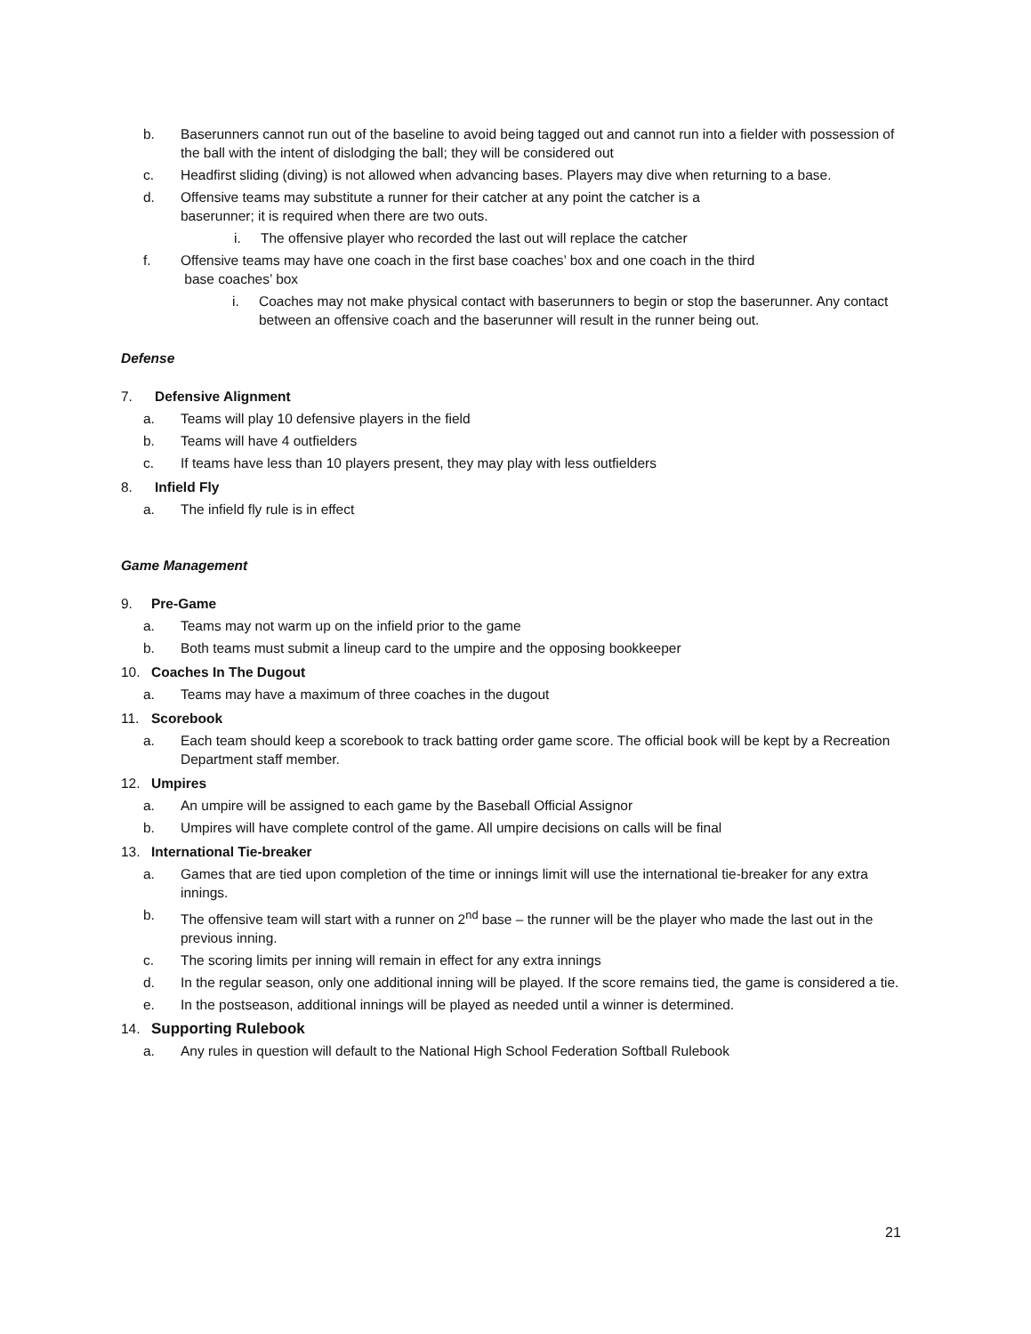b. Baserunners cannot run out of the baseline to avoid being tagged out and cannot run into a fielder with possession of the ball with the intent of dislodging the ball; they will be considered out
c. Headfirst sliding (diving) is not allowed when advancing bases. Players may dive when returning to a base.
d. Offensive teams may substitute a runner for their catcher at any point the catcher is a
baserunner; it is required when there are two outs.
i. The offensive player who recorded the last out will replace the catcher
f. Offensive teams may have one coach in the first base coaches’ box and one coach in the third
base coaches’ box
i. Coaches may not make physical contact with baserunners to begin or stop the baserunner. Any contact between an offensive coach and the baserunner will result in the runner being out.
Defense
7. Defensive Alignment
a. Teams will play 10 defensive players in the field
b. Teams will have 4 outfielders
c. If teams have less than 10 players present, they may play with less outfielders
8. Infield Fly
a. The infield fly rule is in effect
Game Management
9. Pre-Game
a. Teams may not warm up on the infield prior to the game
b. Both teams must submit a lineup card to the umpire and the opposing bookkeeper
10. Coaches In The Dugout
a. Teams may have a maximum of three coaches in the dugout
11. Scorebook
a. Each team should keep a scorebook to track batting order game score. The official book will be kept by a Recreation Department staff member.
12. Umpires
a. An umpire will be assigned to each game by the Baseball Official Assignor
b. Umpires will have complete control of the game. All umpire decisions on calls will be final
13. International Tie-breaker
a. Games that are tied upon completion of the time or innings limit will use the international tie-breaker for any extra innings.
b. The offensive team will start with a runner on 2<sup>nd</sup> base – the runner will be the player who made the last out in the previous inning.
c. The scoring limits per inning will remain in effect for any extra innings
d. In the regular season, only one additional inning will be played. If the score remains tied, the game is considered a tie.
e. In the postseason, additional innings will be played as needed until a winner is determined.
14. Supporting Rulebook
a. Any rules in question will default to the National High School Federation Softball Rulebook
21